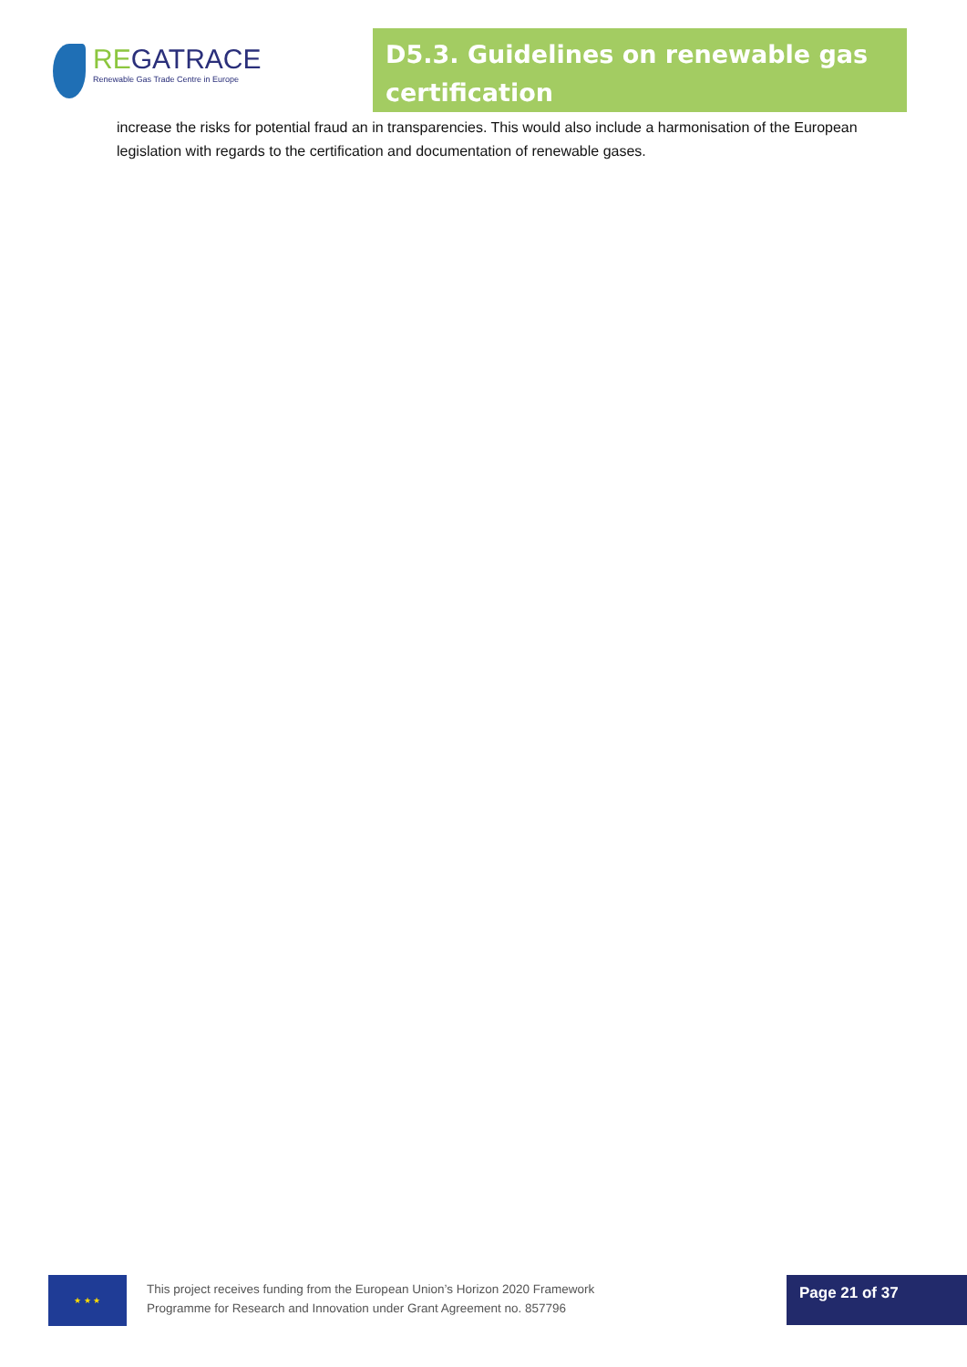REGATRACE
Renewable Gas Trade Centre in Europe
D5.3. Guidelines on renewable gas certification
increase the risks for potential fraud an in transparencies. This would also include a harmonisation of the European legislation with regards to the certification and documentation of renewable gases.
★ ★ ★
This project receives funding from the European Union’s Horizon 2020 Framework
Programme for Research and Innovation under Grant Agreement no. 857796
Page 21 of 37